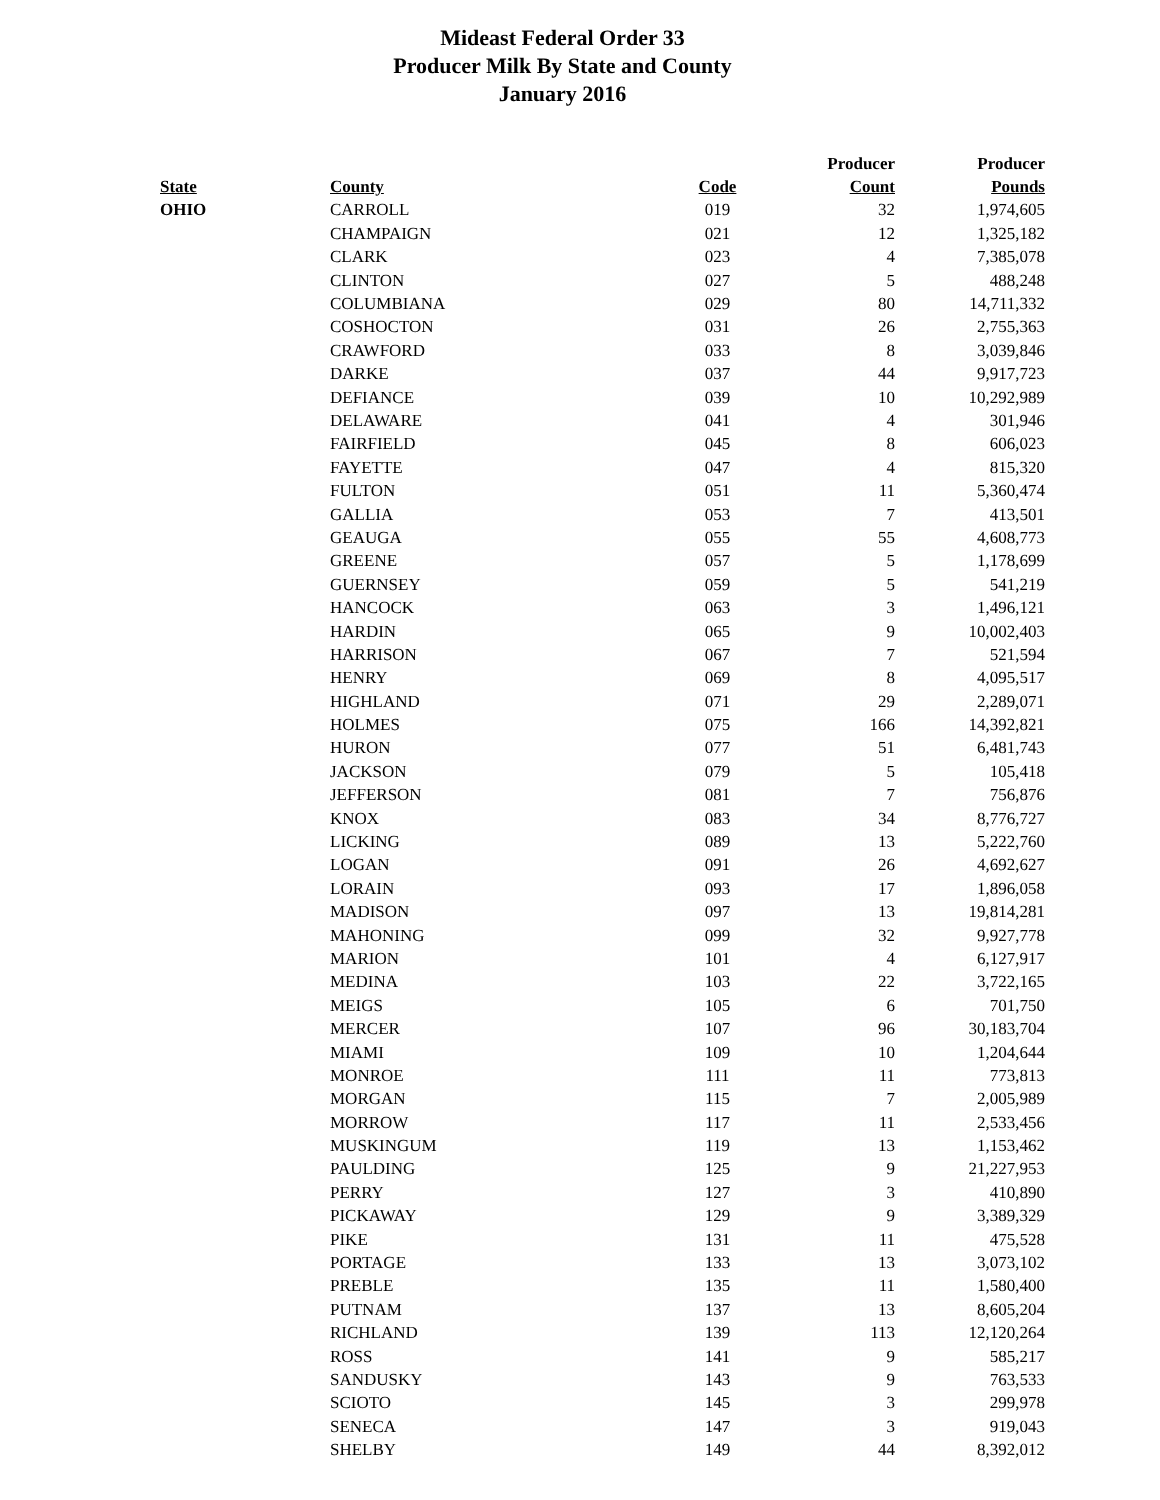Mideast Federal Order 33
Producer Milk By State and County
January 2016
| | | | Producer | Producer |
| --- | --- | --- | --- | --- |
| State | County | Code | Count | Pounds |
| OHIO | CARROLL | 019 | 32 | 1,974,605 |
| | CHAMPAIGN | 021 | 12 | 1,325,182 |
| | CLARK | 023 | 4 | 7,385,078 |
| | CLINTON | 027 | 5 | 488,248 |
| | COLUMBIANA | 029 | 80 | 14,711,332 |
| | COSHOCTON | 031 | 26 | 2,755,363 |
| | CRAWFORD | 033 | 8 | 3,039,846 |
| | DARKE | 037 | 44 | 9,917,723 |
| | DEFIANCE | 039 | 10 | 10,292,989 |
| | DELAWARE | 041 | 4 | 301,946 |
| | FAIRFIELD | 045 | 8 | 606,023 |
| | FAYETTE | 047 | 4 | 815,320 |
| | FULTON | 051 | 11 | 5,360,474 |
| | GALLIA | 053 | 7 | 413,501 |
| | GEAUGA | 055 | 55 | 4,608,773 |
| | GREENE | 057 | 5 | 1,178,699 |
| | GUERNSEY | 059 | 5 | 541,219 |
| | HANCOCK | 063 | 3 | 1,496,121 |
| | HARDIN | 065 | 9 | 10,002,403 |
| | HARRISON | 067 | 7 | 521,594 |
| | HENRY | 069 | 8 | 4,095,517 |
| | HIGHLAND | 071 | 29 | 2,289,071 |
| | HOLMES | 075 | 166 | 14,392,821 |
| | HURON | 077 | 51 | 6,481,743 |
| | JACKSON | 079 | 5 | 105,418 |
| | JEFFERSON | 081 | 7 | 756,876 |
| | KNOX | 083 | 34 | 8,776,727 |
| | LICKING | 089 | 13 | 5,222,760 |
| | LOGAN | 091 | 26 | 4,692,627 |
| | LORAIN | 093 | 17 | 1,896,058 |
| | MADISON | 097 | 13 | 19,814,281 |
| | MAHONING | 099 | 32 | 9,927,778 |
| | MARION | 101 | 4 | 6,127,917 |
| | MEDINA | 103 | 22 | 3,722,165 |
| | MEIGS | 105 | 6 | 701,750 |
| | MERCER | 107 | 96 | 30,183,704 |
| | MIAMI | 109 | 10 | 1,204,644 |
| | MONROE | 111 | 11 | 773,813 |
| | MORGAN | 115 | 7 | 2,005,989 |
| | MORROW | 117 | 11 | 2,533,456 |
| | MUSKINGUM | 119 | 13 | 1,153,462 |
| | PAULDING | 125 | 9 | 21,227,953 |
| | PERRY | 127 | 3 | 410,890 |
| | PICKAWAY | 129 | 9 | 3,389,329 |
| | PIKE | 131 | 11 | 475,528 |
| | PORTAGE | 133 | 13 | 3,073,102 |
| | PREBLE | 135 | 11 | 1,580,400 |
| | PUTNAM | 137 | 13 | 8,605,204 |
| | RICHLAND | 139 | 113 | 12,120,264 |
| | ROSS | 141 | 9 | 585,217 |
| | SANDUSKY | 143 | 9 | 763,533 |
| | SCIOTO | 145 | 3 | 299,978 |
| | SENECA | 147 | 3 | 919,043 |
| | SHELBY | 149 | 44 | 8,392,012 |